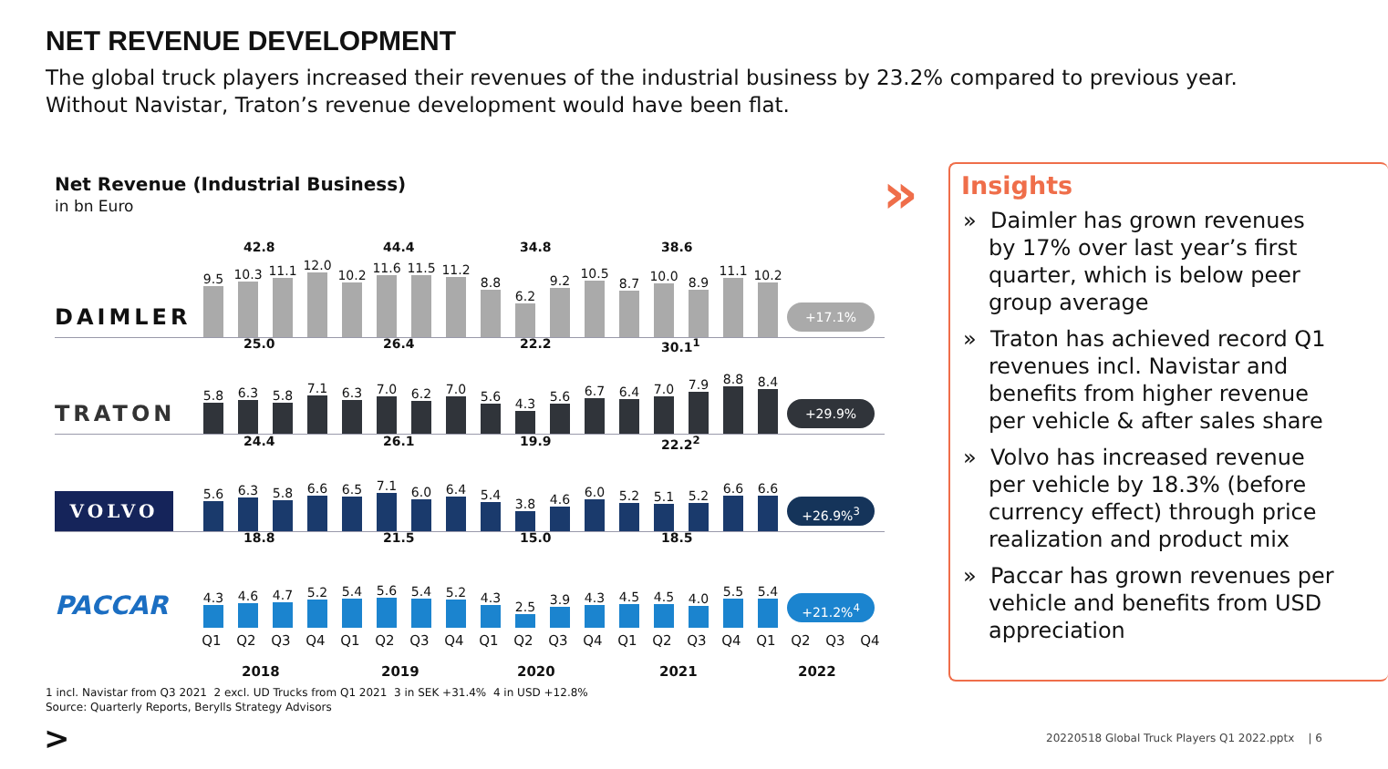NET REVENUE DEVELOPMENT
The global truck players increased their revenues of the industrial business by 23.2% compared to previous year.
Without Navistar, Traton’s revenue development would have been flat.
Net Revenue (Industrial Business)
in bn Euro
DAIMLER
42.8 44.4 34.8 38.6
9.5 10.3 11.1 12.0 10.2 11.6 11.5 11.2 8.8 6.2 9.2 10.5 8.7 10.0 8.9 11.1 10.2
+17.1%
TRATON
25.0 26.4 22.2 30.1<sup>1</sup>
5.8 6.3 5.8 7.1 6.3 7.0 6.2 7.0 5.6 4.3 5.6 6.7 6.4 7.0 7.9 8.8 8.4
+29.9%
VOLVO
24.4 26.1 19.9 22.2<sup>2</sup>
5.6 6.3 5.8 6.6 6.5 7.1 6.0 6.4 5.4 3.8 4.6 6.0 5.2 5.1 5.2 6.6 6.6
+26.9%<sup>3</sup>
PACCAR
18.8 21.5 15.0 18.5
4.3 4.6 4.7 5.2 5.4 5.6 5.4 5.2 4.3 2.5 3.9 4.3 4.5 4.5 4.0 5.5 5.4
+21.2%<sup>4</sup>
Q1 Q2 Q3 Q4 Q1 Q2 Q3 Q4 Q1 Q2 Q3 Q4 Q1 Q2 Q3 Q4 Q1 Q2 Q3 Q4
2018 2019 2020 2021 2022
1 incl. Navistar from Q3 2021 2 excl. UD Trucks from Q1 2021 3 in SEK +31.4% 4 in USD +12.8%
Source: Quarterly Reports, Berylls Strategy Advisors
»
Insights
» Daimler has grown revenues by 17% over last year’s first quarter, which is below peer group average
» Traton has achieved record Q1 revenues incl. Navistar and benefits from higher revenue per vehicle & after sales share
» Volvo has increased revenue per vehicle by 18.3% (before currency effect) through price realization and product mix
» Paccar has grown revenues per vehicle and benefits from USD appreciation
>
20220518 Global Truck Players Q1 2022.pptx | 6